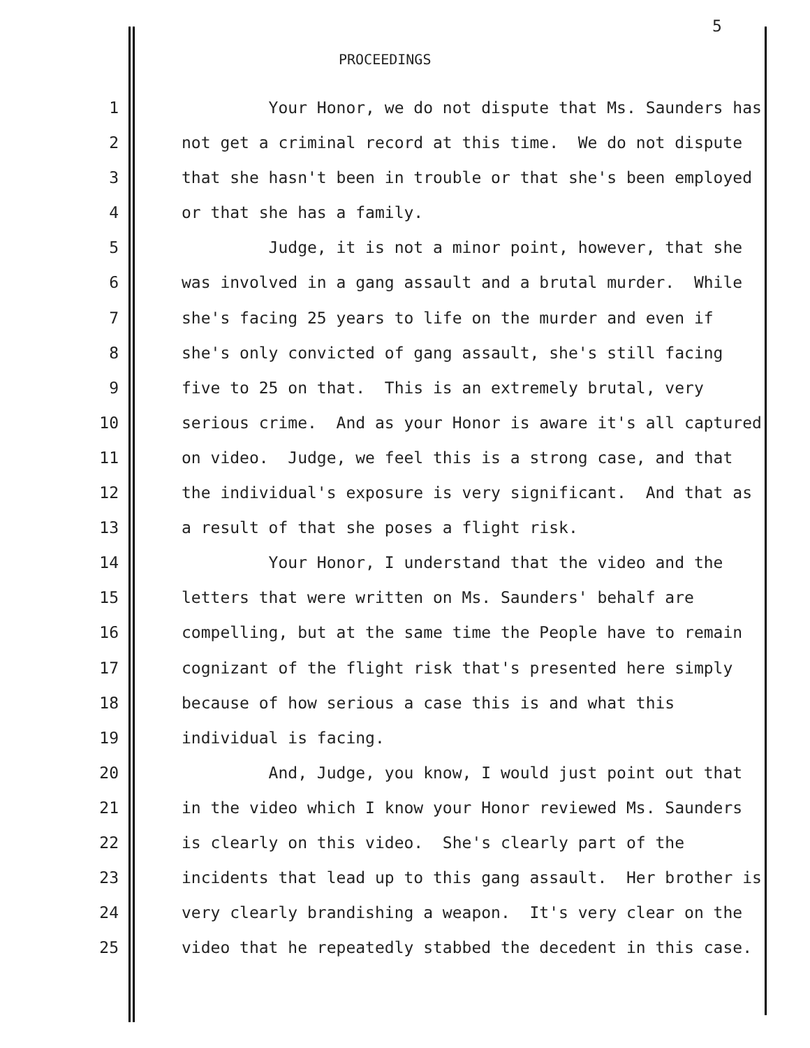5
PROCEEDINGS
1 Your Honor, we do not dispute that Ms. Saunders has
2 not get a criminal record at this time. We do not dispute
3 that she hasn't been in trouble or that she's been employed
4 or that she has a family.
5 Judge, it is not a minor point, however, that she
6 was involved in a gang assault and a brutal murder. While
7 she's facing 25 years to life on the murder and even if
8 she's only convicted of gang assault, she's still facing
9 five to 25 on that. This is an extremely brutal, very
10 serious crime. And as your Honor is aware it's all captured
11 on video. Judge, we feel this is a strong case, and that
12 the individual's exposure is very significant. And that as
13 a result of that she poses a flight risk.
14 Your Honor, I understand that the video and the
15 letters that were written on Ms. Saunders' behalf are
16 compelling, but at the same time the People have to remain
17 cognizant of the flight risk that's presented here simply
18 because of how serious a case this is and what this
19 individual is facing.
20 And, Judge, you know, I would just point out that
21 in the video which I know your Honor reviewed Ms. Saunders
22 is clearly on this video. She's clearly part of the
23 incidents that lead up to this gang assault. Her brother is
24 very clearly brandishing a weapon. It's very clear on the
25 video that he repeatedly stabbed the decedent in this case.